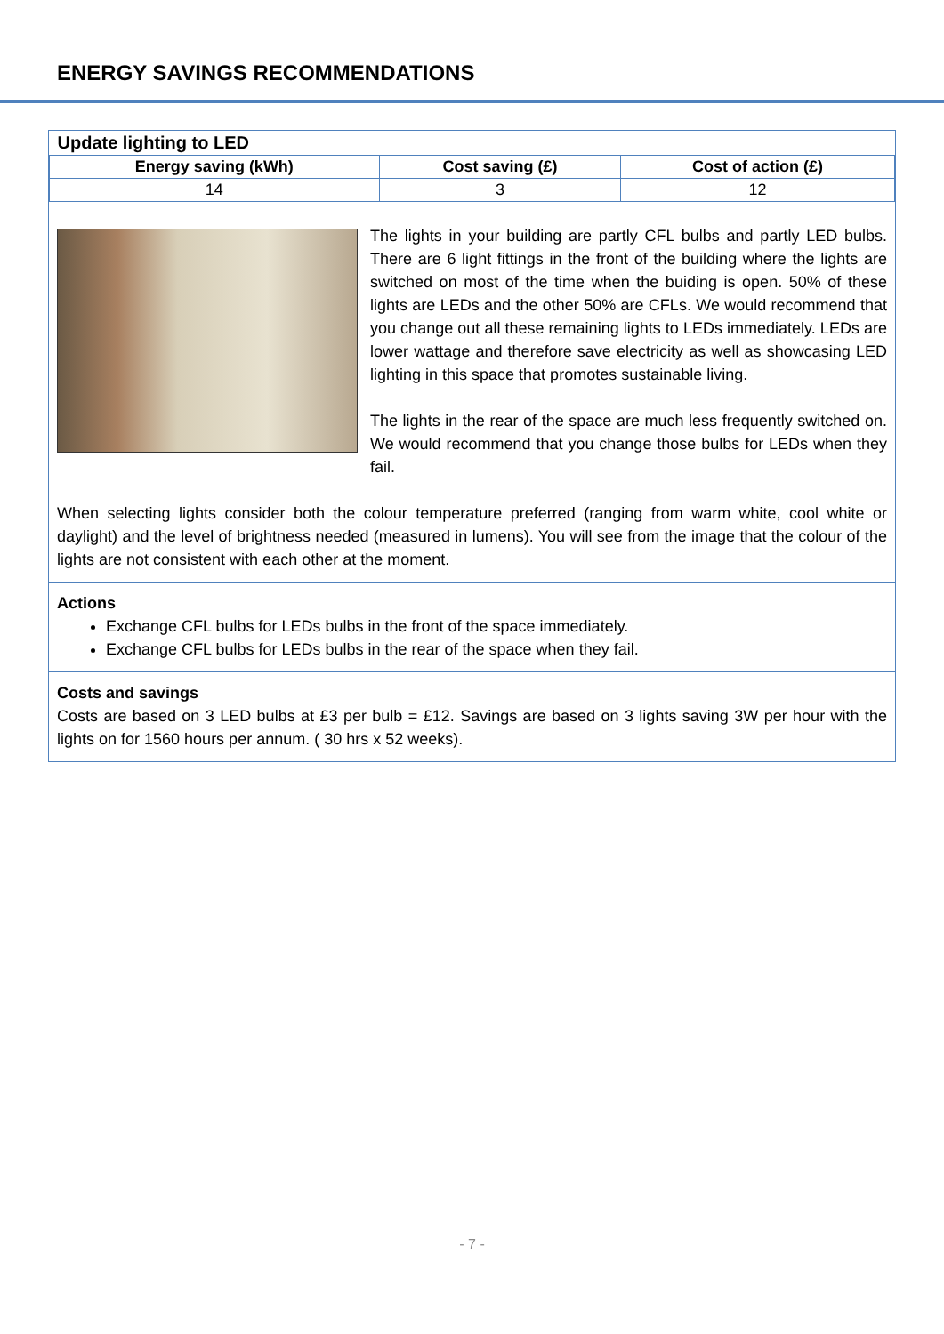ENERGY SAVINGS RECOMMENDATIONS
| Update lighting to LED | | |
| --- | --- | --- |
| Energy saving (kWh) | Cost saving (£) | Cost of action (£) |
| 14 | 3 | 12 |
The lights in your building are partly CFL bulbs and partly LED bulbs. There are 6 light fittings in the front of the building where the lights are switched on most of the time when the buiding is open. 50% of these lights are LEDs and the other 50% are CFLs. We would recommend that you change out all these remaining lights to LEDs immediately. LEDs are lower wattage and therefore save electricity as well as showcasing LED lighting in this space that promotes sustainable living.
The lights in the rear of the space are much less frequently switched on. We would recommend that you change those bulbs for LEDs when they fail.
When selecting lights consider both the colour temperature preferred (ranging from warm white, cool white or daylight) and the level of brightness needed (measured in lumens). You will see from the image that the colour of the lights are not consistent with each other at the moment.
Actions
Exchange CFL bulbs for LEDs bulbs in the front of the space immediately.
Exchange CFL bulbs for LEDs bulbs in the rear of the space when they fail.
Costs and savings
Costs are based on 3 LED bulbs at £3 per bulb = £12. Savings are based on 3 lights saving 3W per hour with the lights on for 1560 hours per annum. ( 30 hrs x 52 weeks).
- 7 -